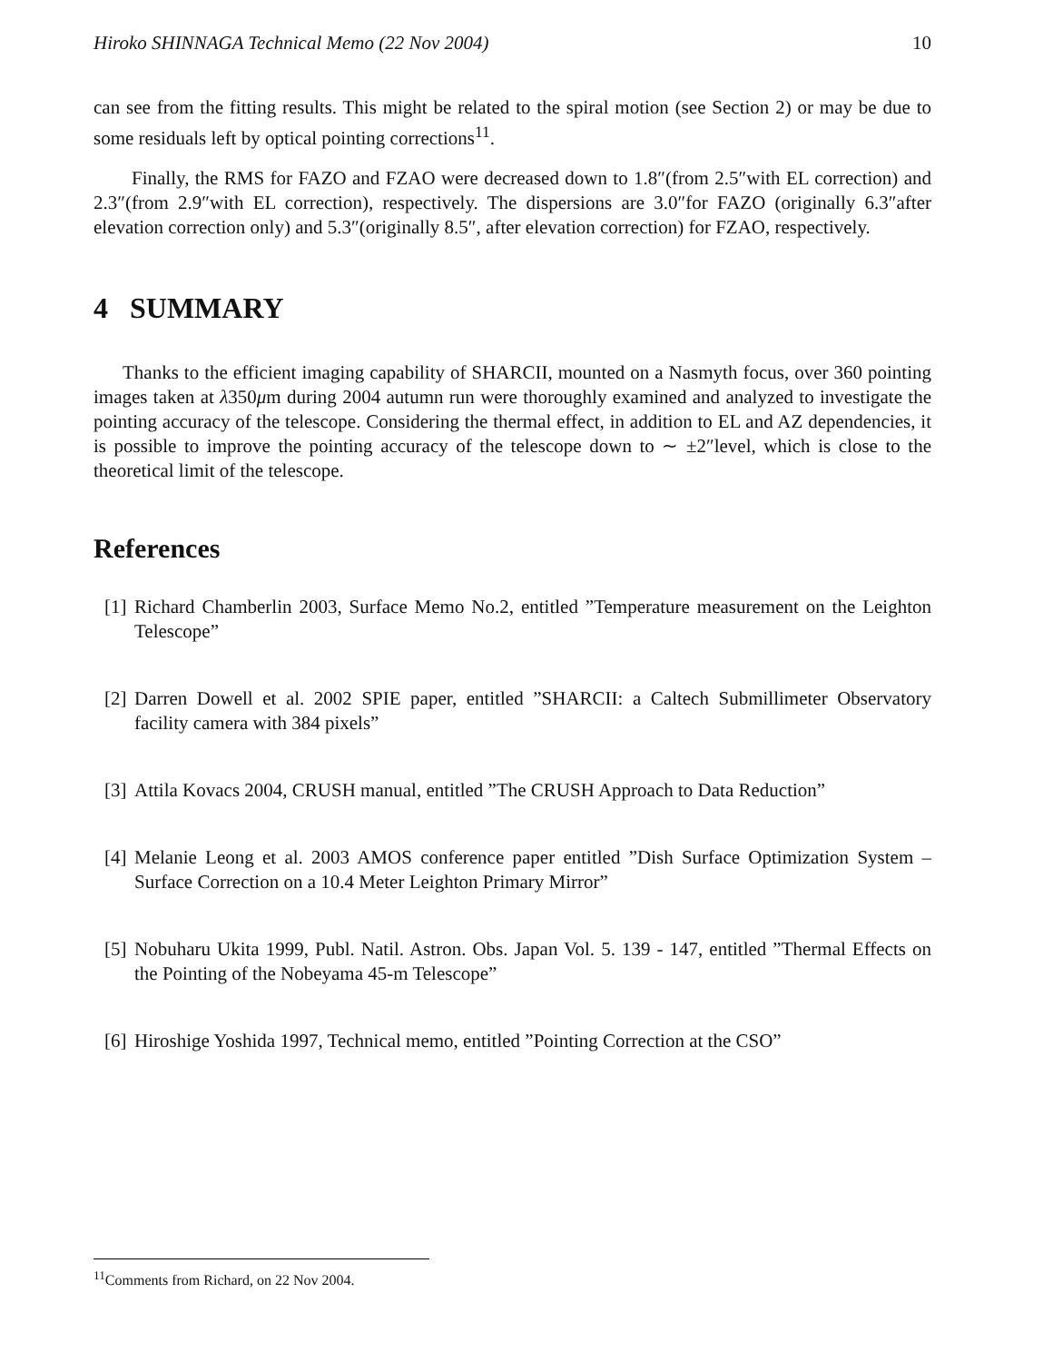Hiroko SHINNAGA Technical Memo (22 Nov 2004) 10
can see from the fitting results. This might be related to the spiral motion (see Section 2) or may be due to some residuals left by optical pointing corrections<sup>11</sup>.
Finally, the RMS for FAZO and FZAO were decreased down to 1.8″(from 2.5″with EL correction) and 2.3″(from 2.9″with EL correction), respectively. The dispersions are 3.0″for FAZO (originally 6.3″after elevation correction only) and 5.3″(originally 8.5″, after elevation correction) for FZAO, respectively.
4 SUMMARY
Thanks to the efficient imaging capability of SHARCII, mounted on a Nasmyth focus, over 360 pointing images taken at λ350μm during 2004 autumn run were thoroughly examined and analyzed to investigate the pointing accuracy of the telescope. Considering the thermal effect, in addition to EL and AZ dependencies, it is possible to improve the pointing accuracy of the telescope down to ∼ ±2″level, which is close to the theoretical limit of the telescope.
References
[1] Richard Chamberlin 2003, Surface Memo No.2, entitled ”Temperature measurement on the Leighton Telescope”
[2] Darren Dowell et al. 2002 SPIE paper, entitled ”SHARCII: a Caltech Submillimeter Observatory facility camera with 384 pixels”
[3] Attila Kovacs 2004, CRUSH manual, entitled ”The CRUSH Approach to Data Reduction”
[4] Melanie Leong et al. 2003 AMOS conference paper entitled ”Dish Surface Optimization System –Surface Correction on a 10.4 Meter Leighton Primary Mirror”
[5] Nobuharu Ukita 1999, Publ. Natil. Astron. Obs. Japan Vol. 5. 139 - 147, entitled ”Thermal Effects on the Pointing of the Nobeyama 45-m Telescope”
[6] Hiroshige Yoshida 1997, Technical memo, entitled ”Pointing Correction at the CSO”
<sup>11</sup> Comments from Richard, on 22 Nov 2004.